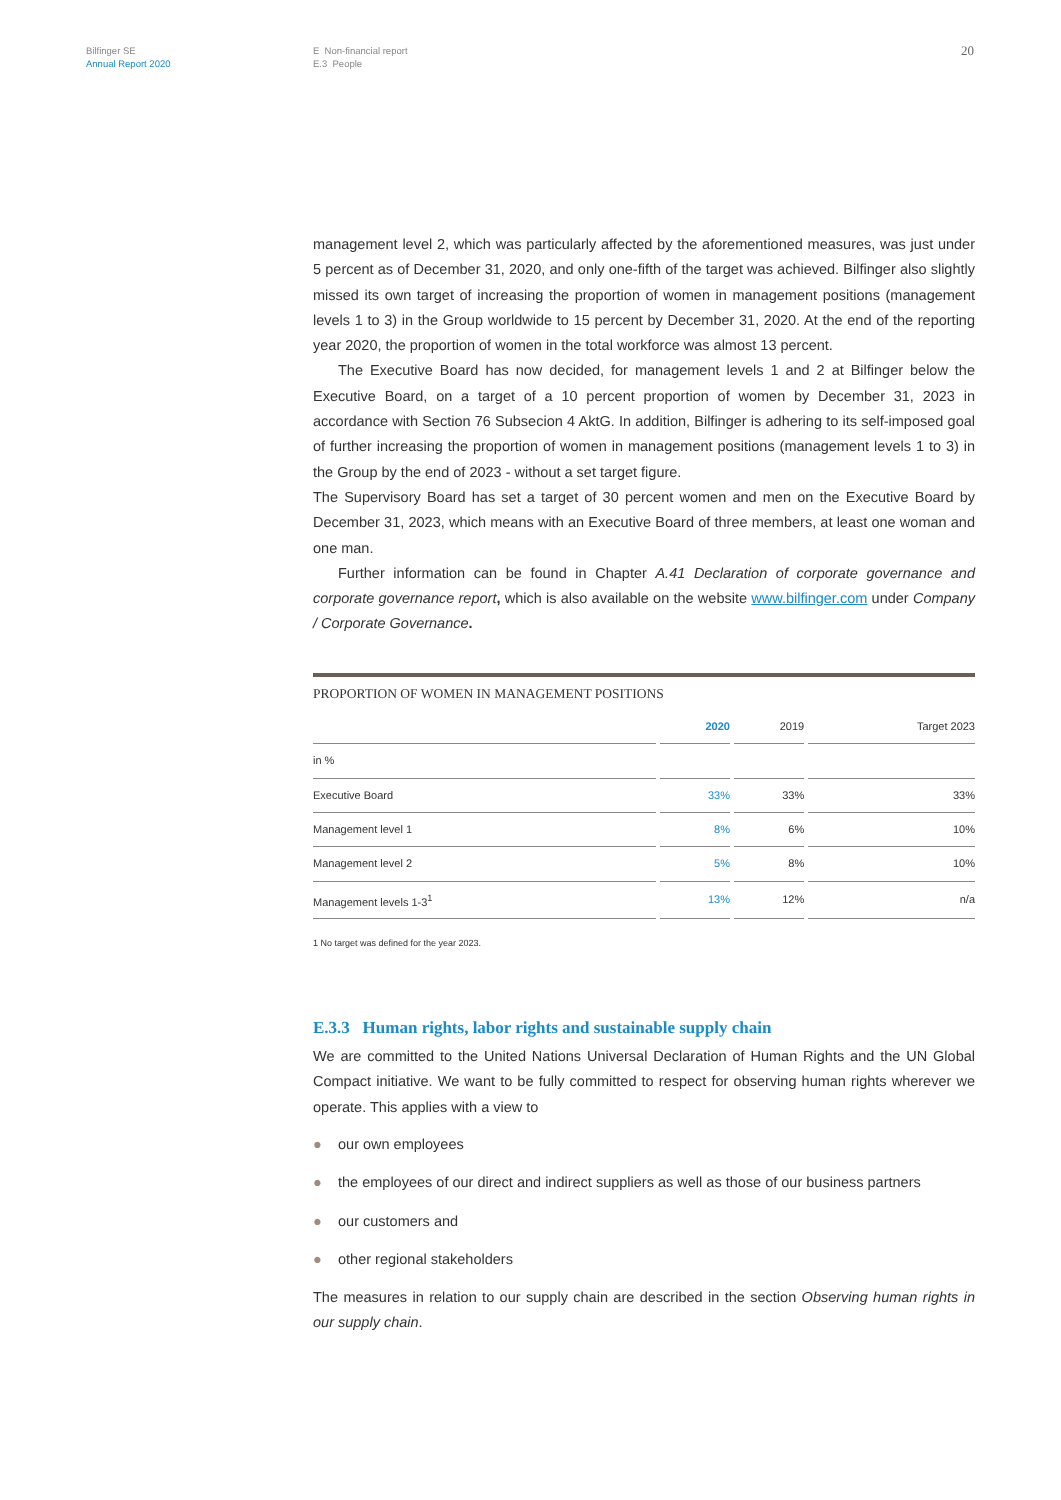Bilfinger SE
Annual Report 2020
E Non-financial report
E.3 People
20
management level 2, which was particularly affected by the aforementioned measures, was just under 5 percent as of December 31, 2020, and only one-fifth of the target was achieved. Bilfinger also slightly missed its own target of increasing the proportion of women in management positions (management levels 1 to 3) in the Group worldwide to 15 percent by December 31, 2020. At the end of the reporting year 2020, the proportion of women in the total workforce was almost 13 percent.
The Executive Board has now decided, for management levels 1 and 2 at Bilfinger below the Executive Board, on a target of a 10 percent proportion of women by December 31, 2023 in accordance with Section 76 Subsecion 4 AktG. In addition, Bilfinger is adhering to its self-imposed goal of further increasing the proportion of women in management positions (management levels 1 to 3) in the Group by the end of 2023 - without a set target figure.
The Supervisory Board has set a target of 30 percent women and men on the Executive Board by December 31, 2023, which means with an Executive Board of three members, at least one woman and one man.
Further information can be found in Chapter A.41 Declaration of corporate governance and corporate governance report, which is also available on the website www.bilfinger.com under Company / Corporate Governance.
| PROPORTION OF WOMEN IN MANAGEMENT POSITIONS | | | | | | |
| --- | --- | --- | --- | --- | --- | --- |
| | | 2020 | | 2019 | | Target 2023 |
| in % | | | | | | |
| Executive Board | | 33% | | 33% | | 33% |
| Management level 1 | | 8% | | 6% | | 10% |
| Management level 2 | | 5% | | 8% | | 10% |
| Management levels 1-3<sup>1</sup> | | 13% | | 12% | | n/a |
1 No target was defined for the year 2023.
E.3.3 Human rights, labor rights and sustainable supply chain
We are committed to the United Nations Universal Declaration of Human Rights and the UN Global Compact initiative. We want to be fully committed to respect for observing human rights wherever we operate. This applies with a view to
● our own employees
● the employees of our direct and indirect suppliers as well as those of our business partners
● our customers and
● other regional stakeholders
The measures in relation to our supply chain are described in the section Observing human rights in our supply chain.